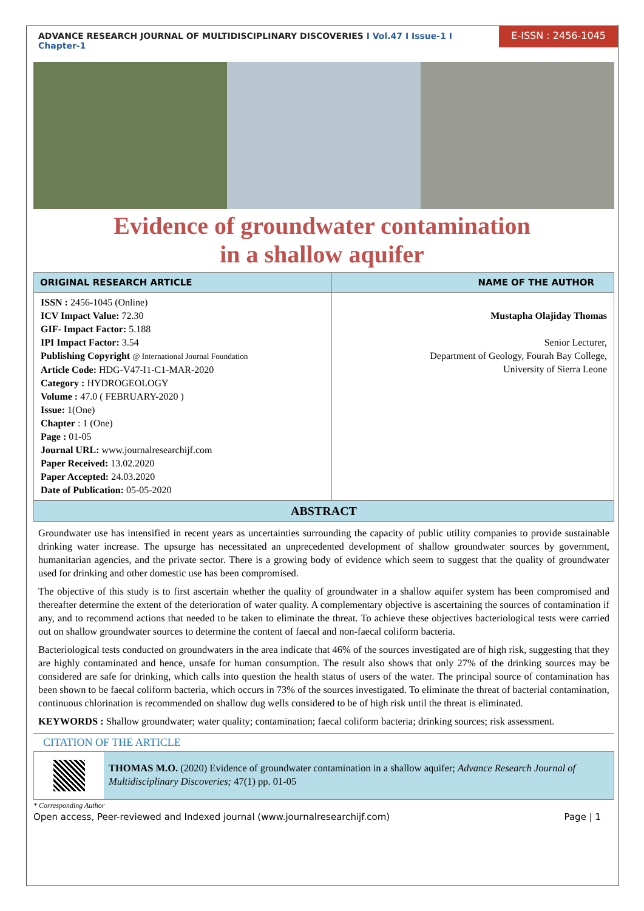ADVANCE RESEARCH JOURNAL OF MULTIDISCIPLINARY DISCOVERIES I Vol.47 I Issue-1 I Chapter-1
E-ISSN : 2456-1045
Evidence of groundwater contamination
in a shallow aquifer
| ORIGINAL RESEARCH ARTICLE | NAME OF THE AUTHOR |
| --- | --- |
| ISSN : 2456-1045 (Online) ICV Impact Value: 72.30 GIF- Impact Factor: 5.188 IPI Impact Factor: 3.54 Publishing Copyright @ International Journal Foundation Article Code: HDG-V47-I1-C1-MAR-2020 Category : HYDROGEOLOGY Volume : 47.0 ( FEBRUARY-2020 ) Issue: 1(One) Chapter : 1 (One) Page : 01-05 Journal URL: www.journalresearchijf.com Paper Received: 13.02.2020 Paper Accepted: 24.03.2020 Date of Publication: 05-05-2020 | Mustapha Olajiday Thomas Senior Lecturer, Department of Geology, Fourah Bay College, University of Sierra Leone |
ABSTRACT
Groundwater use has intensified in recent years as uncertainties surrounding the capacity of public utility companies to provide sustainable drinking water increase. The upsurge has necessitated an unprecedented development of shallow groundwater sources by government, humanitarian agencies, and the private sector. There is a growing body of evidence which seem to suggest that the quality of groundwater used for drinking and other domestic use has been compromised.
The objective of this study is to first ascertain whether the quality of groundwater in a shallow aquifer system has been compromised and thereafter determine the extent of the deterioration of water quality. A complementary objective is ascertaining the sources of contamination if any, and to recommend actions that needed to be taken to eliminate the threat. To achieve these objectives bacteriological tests were carried out on shallow groundwater sources to determine the content of faecal and non-faecal coliform bacteria.
Bacteriological tests conducted on groundwaters in the area indicate that 46% of the sources investigated are of high risk, suggesting that they are highly contaminated and hence, unsafe for human consumption. The result also shows that only 27% of the drinking sources may be considered are safe for drinking, which calls into question the health status of users of the water. The principal source of contamination has been shown to be faecal coliform bacteria, which occurs in 73% of the sources investigated. To eliminate the threat of bacterial contamination, continuous chlorination is recommended on shallow dug wells considered to be of high risk until the threat is eliminated.
KEYWORDS : Shallow groundwater; water quality; contamination; faecal coliform bacteria; drinking sources; risk assessment.
CITATION OF THE ARTICLE
THOMAS M.O. (2020) Evidence of groundwater contamination in a shallow aquifer; Advance Research Journal of Multidisciplinary Discoveries; 47(1) pp. 01-05
* Corresponding Author
Open access, Peer-reviewed and Indexed journal (www.journalresearchijf.com) Page | 1